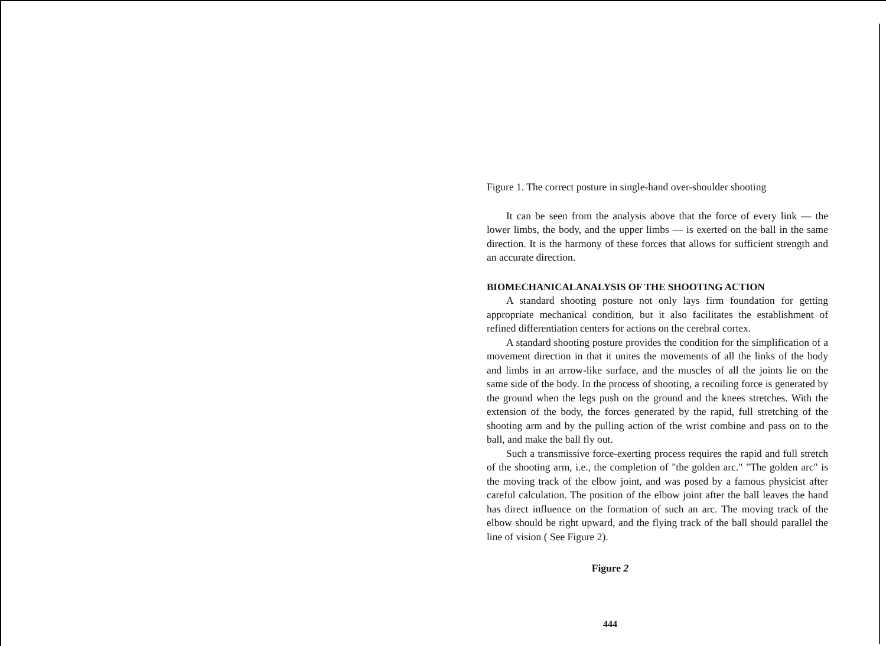Figure 1. The correct posture in single-hand over-shoulder shooting
It can be seen from the analysis above that the force of every link — the lower limbs, the body, and the upper limbs — is exerted on the ball in the same direction. It is the harmony of these forces that allows for sufficient strength and an accurate direction.
BIOMECHANICALANALYSIS OF THE SHOOTING ACTION
A standard shooting posture not only lays firm foundation for getting appropriate mechanical condition, but it also facilitates the establishment of refined differentiation centers for actions on the cerebral cortex.
A standard shooting posture provides the condition for the simplification of a movement direction in that it unites the movements of all the links of the body and limbs in an arrow-like surface, and the muscles of all the joints lie on the same side of the body. In the process of shooting, a recoiling force is generated by the ground when the legs push on the ground and the knees stretches. With the extension of the body, the forces generated by the rapid, full stretching of the shooting arm and by the pulling action of the wrist combine and pass on to the ball, and make the ball fly out.
Such a transmissive force-exerting process requires the rapid and full stretch of the shooting arm, i.e., the completion of "the golden arc." "The golden arc" is the moving track of the elbow joint, and was posed by a famous physicist after careful calculation. The position of the elbow joint after the ball leaves the hand has direct influence on the formation of such an arc. The moving track of the elbow should be right upward, and the flying track of the ball should parallel the line of vision ( See Figure 2).
Figure 2
444